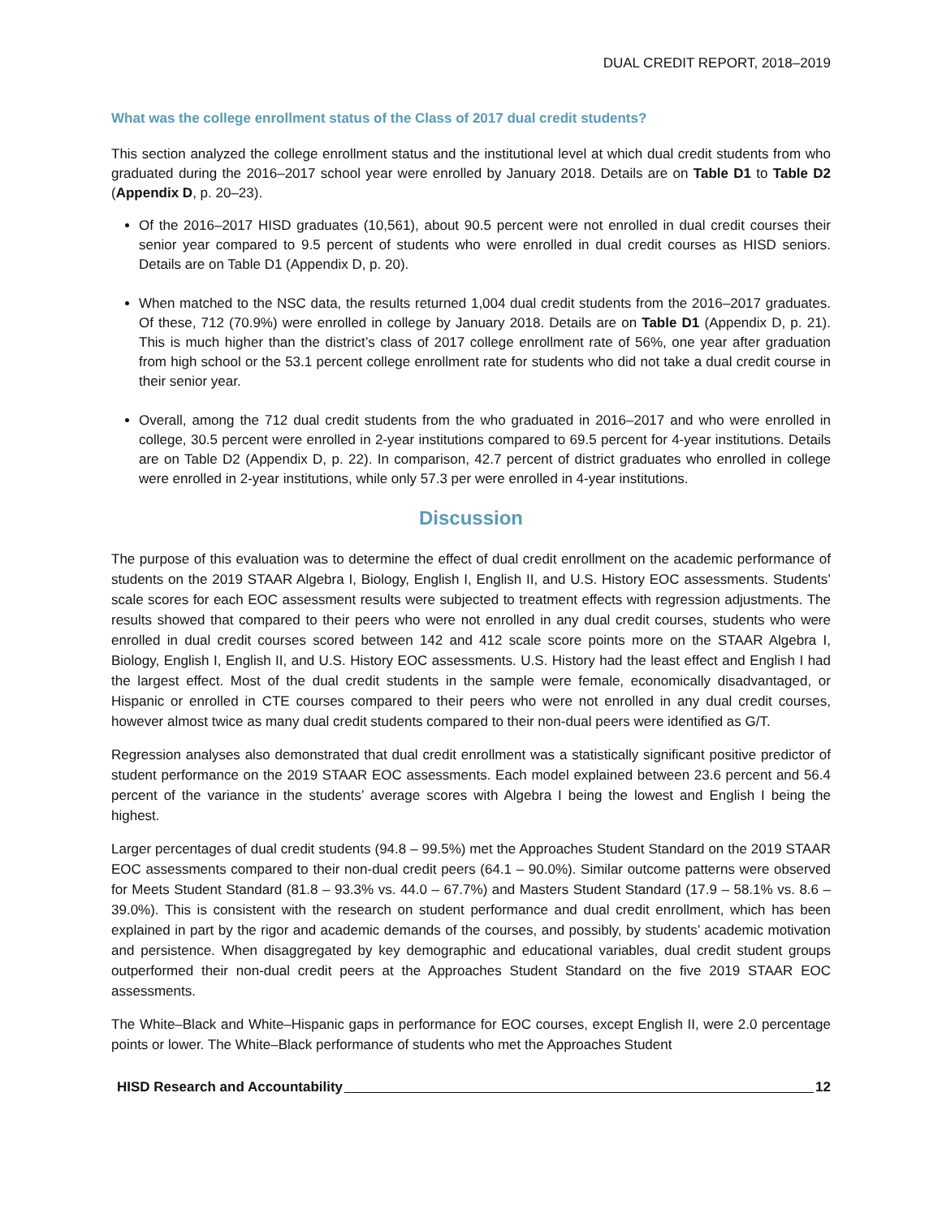DUAL CREDIT REPORT, 2018–2019
What was the college enrollment status of the Class of 2017 dual credit students?
This section analyzed the college enrollment status and the institutional level at which dual credit students from who graduated during the 2016–2017 school year were enrolled by January 2018. Details are on Table D1 to Table D2 (Appendix D, p. 20–23).
Of the 2016–2017 HISD graduates (10,561), about 90.5 percent were not enrolled in dual credit courses their senior year compared to 9.5 percent of students who were enrolled in dual credit courses as HISD seniors. Details are on Table D1 (Appendix D, p. 20).
When matched to the NSC data, the results returned 1,004 dual credit students from the 2016–2017 graduates. Of these, 712 (70.9%) were enrolled in college by January 2018. Details are on Table D1 (Appendix D, p. 21). This is much higher than the district’s class of 2017 college enrollment rate of 56%, one year after graduation from high school or the 53.1 percent college enrollment rate for students who did not take a dual credit course in their senior year.
Overall, among the 712 dual credit students from the who graduated in 2016–2017 and who were enrolled in college, 30.5 percent were enrolled in 2-year institutions compared to 69.5 percent for 4-year institutions. Details are on Table D2 (Appendix D, p. 22). In comparison, 42.7 percent of district graduates who enrolled in college were enrolled in 2-year institutions, while only 57.3 per were enrolled in 4-year institutions.
Discussion
The purpose of this evaluation was to determine the effect of dual credit enrollment on the academic performance of students on the 2019 STAAR Algebra I, Biology, English I, English II, and U.S. History EOC assessments. Students’ scale scores for each EOC assessment results were subjected to treatment effects with regression adjustments. The results showed that compared to their peers who were not enrolled in any dual credit courses, students who were enrolled in dual credit courses scored between 142 and 412 scale score points more on the STAAR Algebra I, Biology, English I, English II, and U.S. History EOC assessments. U.S. History had the least effect and English I had the largest effect. Most of the dual credit students in the sample were female, economically disadvantaged, or Hispanic or enrolled in CTE courses compared to their peers who were not enrolled in any dual credit courses, however almost twice as many dual credit students compared to their non-dual peers were identified as G/T.
Regression analyses also demonstrated that dual credit enrollment was a statistically significant positive predictor of student performance on the 2019 STAAR EOC assessments. Each model explained between 23.6 percent and 56.4 percent of the variance in the students’ average scores with Algebra I being the lowest and English I being the highest.
Larger percentages of dual credit students (94.8 – 99.5%) met the Approaches Student Standard on the 2019 STAAR EOC assessments compared to their non-dual credit peers (64.1 – 90.0%). Similar outcome patterns were observed for Meets Student Standard (81.8 – 93.3% vs. 44.0 – 67.7%) and Masters Student Standard (17.9 – 58.1% vs. 8.6 – 39.0%). This is consistent with the research on student performance and dual credit enrollment, which has been explained in part by the rigor and academic demands of the courses, and possibly, by students’ academic motivation and persistence. When disaggregated by key demographic and educational variables, dual credit student groups outperformed their non-dual credit peers at the Approaches Student Standard on the five 2019 STAAR EOC assessments.
The White–Black and White–Hispanic gaps in performance for EOC courses, except English II, were 2.0 percentage points or lower. The White–Black performance of students who met the Approaches Student
HISD Research and Accountability 12